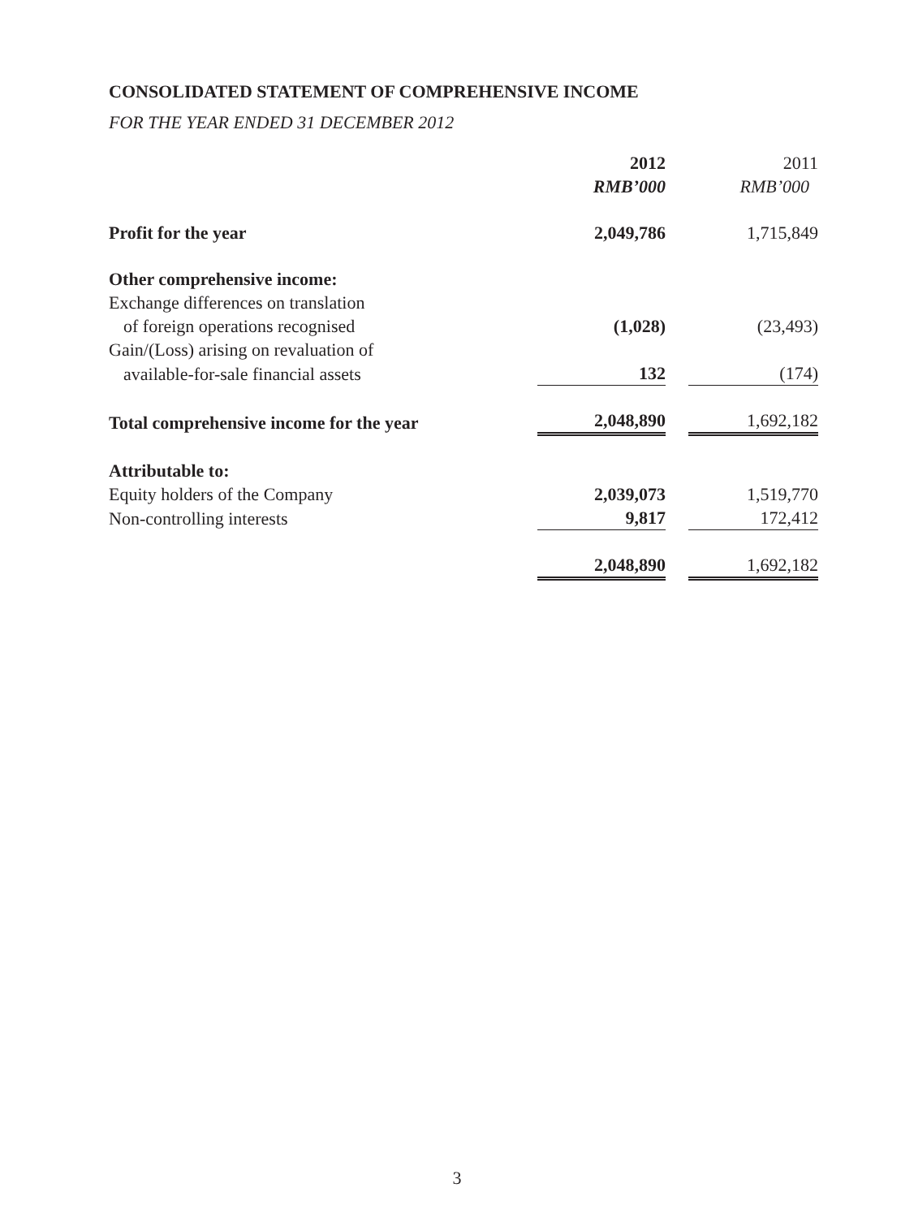CONSOLIDATED STATEMENT OF COMPREHENSIVE INCOME
FOR THE YEAR ENDED 31 DECEMBER 2012
| | 2012 RMB’000 | | 2011 RMB’000 |
| Profit for the year | 2,049,786 | | 1,715,849 |
| Other comprehensive income: | | | |
| Exchange differences on translation | | | |
| of foreign operations recognised | (1,028) | | (23,493) |
| Gain/(Loss) arising on revaluation of | | | |
| available-for-sale financial assets | 132 | | (174) |
| Total comprehensive income for the year | 2,048,890 | | 1,692,182 |
| Attributable to: | | | |
| Equity holders of the Company | 2,039,073 | | 1,519,770 |
| Non-controlling interests | 9,817 | | 172,412 |
| | 2,048,890 | | 1,692,182 |
3